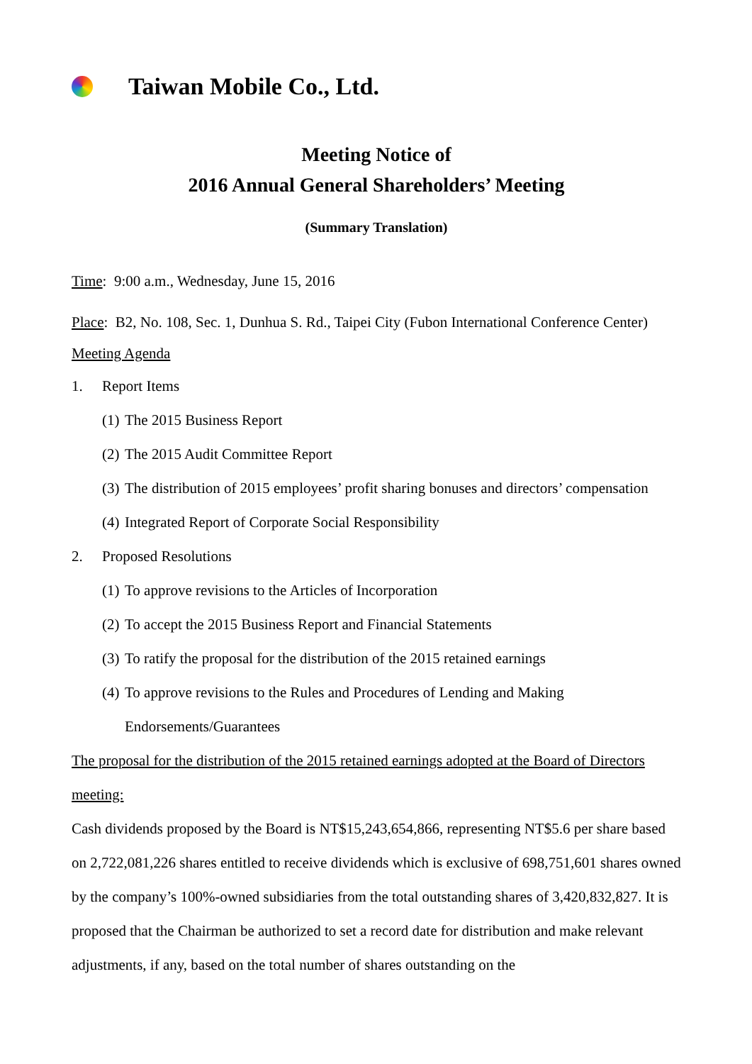Taiwan Mobile Co., Ltd.
Meeting Notice of
2016 Annual General Shareholders’ Meeting
(Summary Translation)
Time: 9:00 a.m., Wednesday, June 15, 2016
Place: B2, No. 108, Sec. 1, Dunhua S. Rd., Taipei City (Fubon International Conference Center)
Meeting Agenda
1. Report Items
(1) The 2015 Business Report
(2) The 2015 Audit Committee Report
(3) The distribution of 2015 employees’ profit sharing bonuses and directors’ compensation
(4) Integrated Report of Corporate Social Responsibility
2. Proposed Resolutions
(1) To approve revisions to the Articles of Incorporation
(2) To accept the 2015 Business Report and Financial Statements
(3) To ratify the proposal for the distribution of the 2015 retained earnings
(4) To approve revisions to the Rules and Procedures of Lending and Making
Endorsements/Guarantees
The proposal for the distribution of the 2015 retained earnings adopted at the Board of Directors meeting:
Cash dividends proposed by the Board is NT$15,243,654,866, representing NT$5.6 per share based on 2,722,081,226 shares entitled to receive dividends which is exclusive of 698,751,601 shares owned by the company’s 100%-owned subsidiaries from the total outstanding shares of 3,420,832,827. It is proposed that the Chairman be authorized to set a record date for distribution and make relevant adjustments, if any, based on the total number of shares outstanding on the